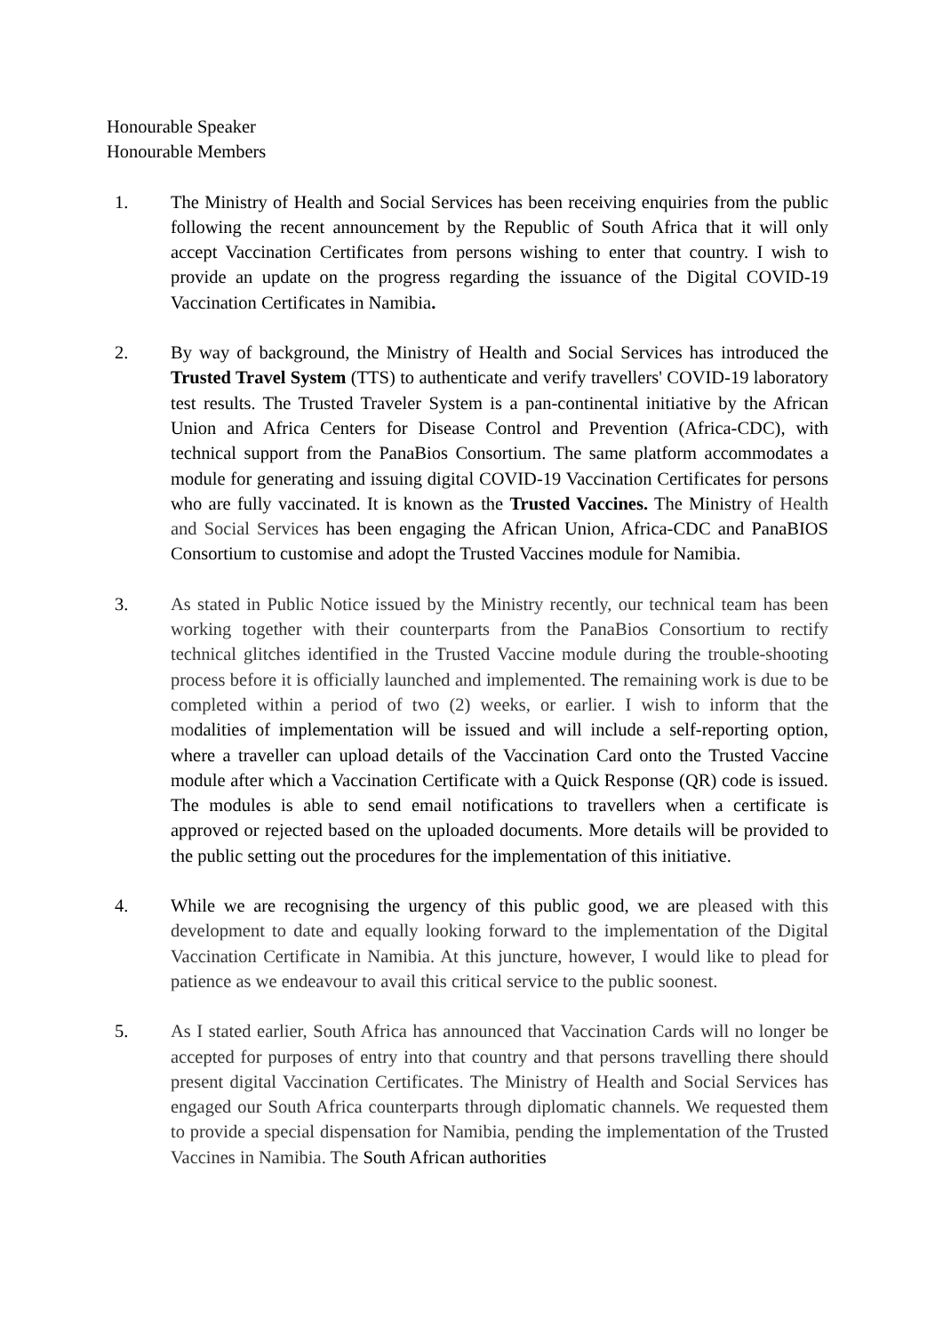Honourable Speaker
Honourable Members
1. The Ministry of Health and Social Services has been receiving enquiries from the public following the recent announcement by the Republic of South Africa that it will only accept Vaccination Certificates from persons wishing to enter that country. I wish to provide an update on the progress regarding the issuance of the Digital COVID-19 Vaccination Certificates in Namibia.
2. By way of background, the Ministry of Health and Social Services has introduced the Trusted Travel System (TTS) to authenticate and verify travellers' COVID-19 laboratory test results. The Trusted Traveler System is a pan-continental initiative by the African Union and Africa Centers for Disease Control and Prevention (Africa-CDC), with technical support from the PanaBios Consortium. The same platform accommodates a module for generating and issuing digital COVID-19 Vaccination Certificates for persons who are fully vaccinated. It is known as the Trusted Vaccines. The Ministry of Health and Social Services has been engaging the African Union, Africa-CDC and PanaBIOS Consortium to customise and adopt the Trusted Vaccines module for Namibia.
3. As stated in Public Notice issued by the Ministry recently, our technical team has been working together with their counterparts from the PanaBios Consortium to rectify technical glitches identified in the Trusted Vaccine module during the trouble-shooting process before it is officially launched and implemented. The remaining work is due to be completed within a period of two (2) weeks, or earlier. I wish to inform that the modalities of implementation will be issued and will include a self-reporting option, where a traveller can upload details of the Vaccination Card onto the Trusted Vaccine module after which a Vaccination Certificate with a Quick Response (QR) code is issued. The modules is able to send email notifications to travellers when a certificate is approved or rejected based on the uploaded documents. More details will be provided to the public setting out the procedures for the implementation of this initiative.
4. While we are recognising the urgency of this public good, we are pleased with this development to date and equally looking forward to the implementation of the Digital Vaccination Certificate in Namibia. At this juncture, however, I would like to plead for patience as we endeavour to avail this critical service to the public soonest.
5. As I stated earlier, South Africa has announced that Vaccination Cards will no longer be accepted for purposes of entry into that country and that persons travelling there should present digital Vaccination Certificates. The Ministry of Health and Social Services has engaged our South Africa counterparts through diplomatic channels. We requested them to provide a special dispensation for Namibia, pending the implementation of the Trusted Vaccines in Namibia. The South African authorities